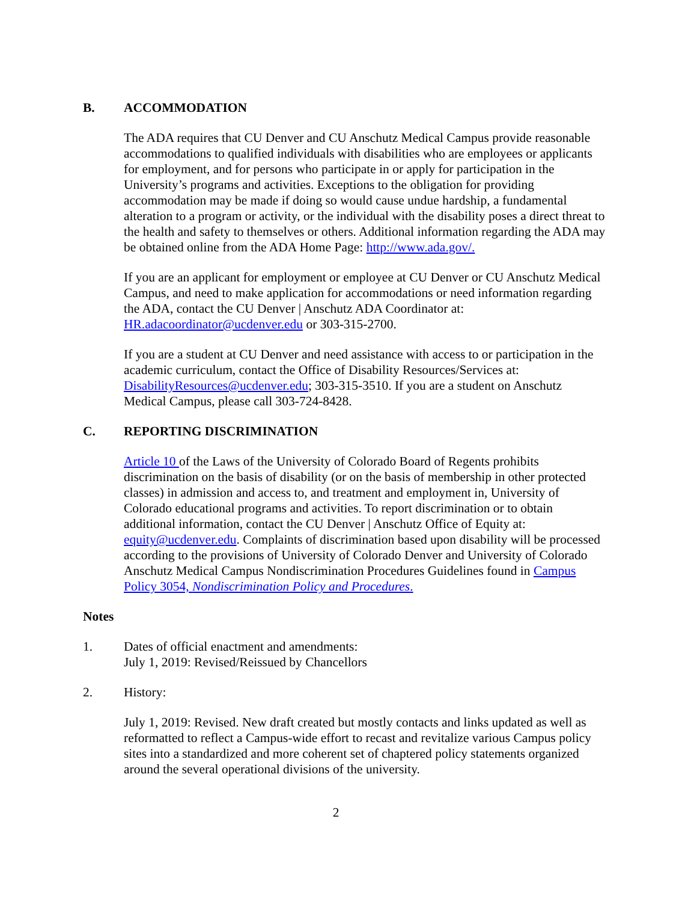B. ACCOMMODATION
The ADA requires that CU Denver and CU Anschutz Medical Campus provide reasonable accommodations to qualified individuals with disabilities who are employees or applicants for employment, and for persons who participate in or apply for participation in the University’s programs and activities. Exceptions to the obligation for providing accommodation may be made if doing so would cause undue hardship, a fundamental alteration to a program or activity, or the individual with the disability poses a direct threat to the health and safety to themselves or others. Additional information regarding the ADA may be obtained online from the ADA Home Page: http://www.ada.gov/.
If you are an applicant for employment or employee at CU Denver or CU Anschutz Medical Campus, and need to make application for accommodations or need information regarding the ADA, contact the CU Denver | Anschutz ADA Coordinator at: HR.adacoordinator@ucdenver.edu or 303-315-2700.
If you are a student at CU Denver and need assistance with access to or participation in the academic curriculum, contact the Office of Disability Resources/Services at: DisabilityResources@ucdenver.edu; 303-315-3510. If you are a student on Anschutz Medical Campus, please call 303-724-8428.
C. REPORTING DISCRIMINATION
Article 10 of the Laws of the University of Colorado Board of Regents prohibits discrimination on the basis of disability (or on the basis of membership in other protected classes) in admission and access to, and treatment and employment in, University of Colorado educational programs and activities. To report discrimination or to obtain additional information, contact the CU Denver | Anschutz Office of Equity at: equity@ucdenver.edu. Complaints of discrimination based upon disability will be processed according to the provisions of University of Colorado Denver and University of Colorado Anschutz Medical Campus Nondiscrimination Procedures Guidelines found in Campus Policy 3054, Nondiscrimination Policy and Procedures.
Notes
1. Dates of official enactment and amendments:
July 1, 2019: Revised/Reissued by Chancellors
2. History:
July 1, 2019: Revised. New draft created but mostly contacts and links updated as well as reformatted to reflect a Campus-wide effort to recast and revitalize various Campus policy sites into a standardized and more coherent set of chaptered policy statements organized around the several operational divisions of the university.
2